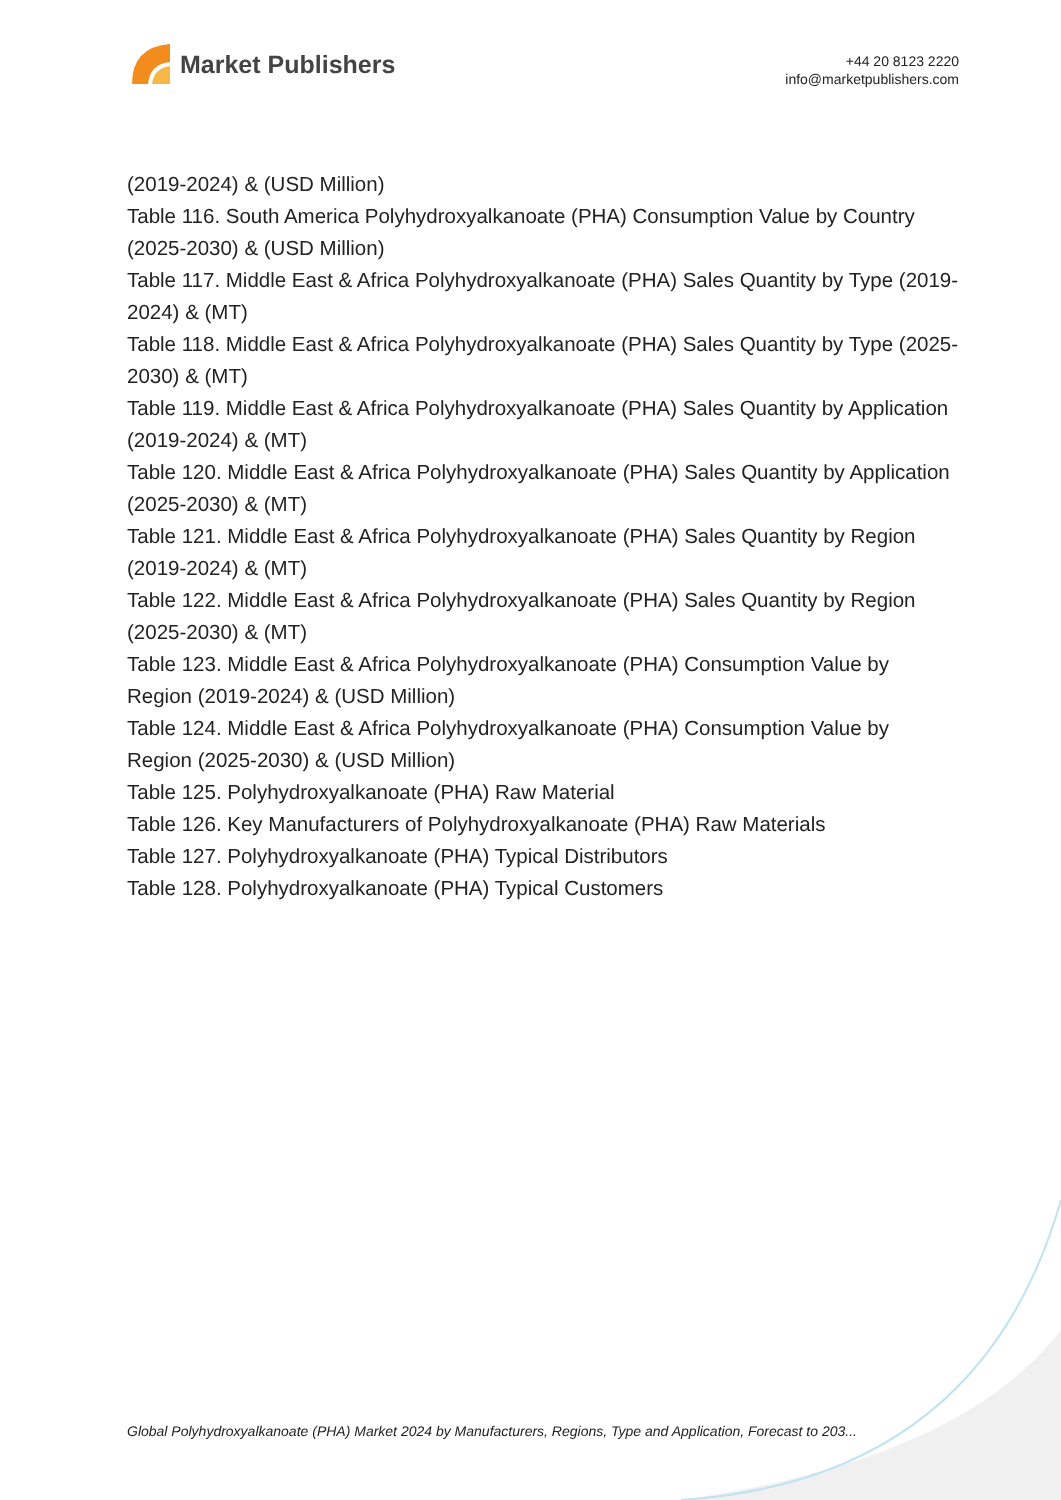Market Publishers
+44 20 8123 2220
info@marketpublishers.com
(2019-2024) & (USD Million)
Table 116. South America Polyhydroxyalkanoate (PHA) Consumption Value by Country (2025-2030) & (USD Million)
Table 117. Middle East & Africa Polyhydroxyalkanoate (PHA) Sales Quantity by Type (2019-2024) & (MT)
Table 118. Middle East & Africa Polyhydroxyalkanoate (PHA) Sales Quantity by Type (2025-2030) & (MT)
Table 119. Middle East & Africa Polyhydroxyalkanoate (PHA) Sales Quantity by Application (2019-2024) & (MT)
Table 120. Middle East & Africa Polyhydroxyalkanoate (PHA) Sales Quantity by Application (2025-2030) & (MT)
Table 121. Middle East & Africa Polyhydroxyalkanoate (PHA) Sales Quantity by Region (2019-2024) & (MT)
Table 122. Middle East & Africa Polyhydroxyalkanoate (PHA) Sales Quantity by Region (2025-2030) & (MT)
Table 123. Middle East & Africa Polyhydroxyalkanoate (PHA) Consumption Value by Region (2019-2024) & (USD Million)
Table 124. Middle East & Africa Polyhydroxyalkanoate (PHA) Consumption Value by Region (2025-2030) & (USD Million)
Table 125. Polyhydroxyalkanoate (PHA) Raw Material
Table 126. Key Manufacturers of Polyhydroxyalkanoate (PHA) Raw Materials
Table 127. Polyhydroxyalkanoate (PHA) Typical Distributors
Table 128. Polyhydroxyalkanoate (PHA) Typical Customers
Global Polyhydroxyalkanoate (PHA) Market 2024 by Manufacturers, Regions, Type and Application, Forecast to 203...